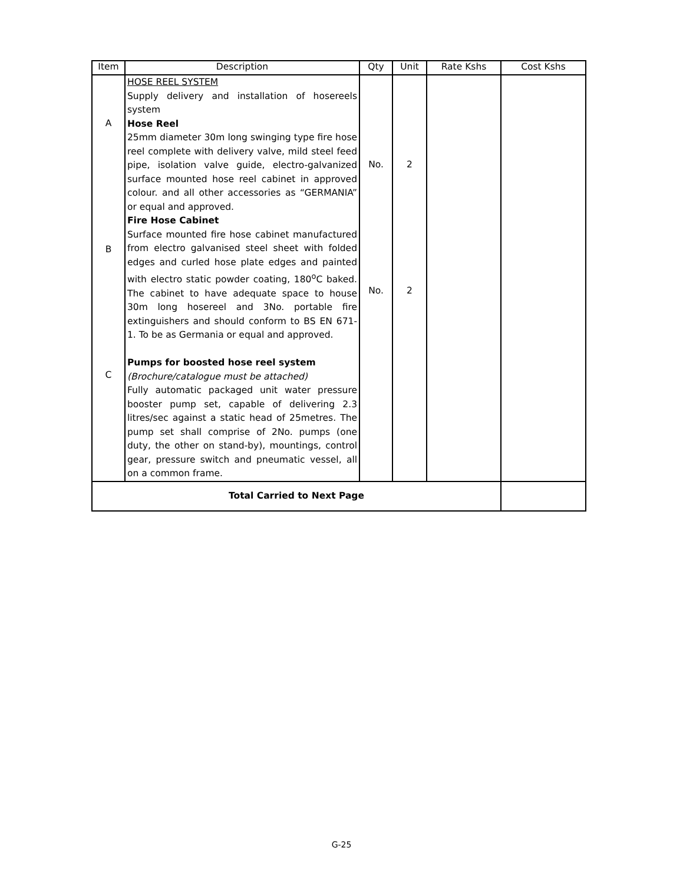| Item | Description | Qty | Unit | Rate Kshs | Cost Kshs |
| --- | --- | --- | --- | --- | --- |
| A B C | HOSE REEL SYSTEM Supply delivery and installation of hosereels system Hose Reel 25mm diameter 30m long swinging type fire hose reel complete with delivery valve, mild steel feed pipe, isolation valve guide, electro-galvanized surface mounted hose reel cabinet in approved colour. and all other accessories as “GERMANIA” or equal and approved. Fire Hose Cabinet Surface mounted fire hose cabinet manufactured from electro galvanised steel sheet with folded edges and curled hose plate edges and painted with electro static powder coating, 180<sup>o</sup>C baked. The cabinet to have adequate space to house 30m long hosereel and 3No. portable fire extinguishers and should conform to BS EN 671-1. To be as Germania or equal and approved. Pumps for boosted hose reel system (Brochure/catalogue must be attached) Fully automatic packaged unit water pressure booster pump set, capable of delivering 2.3 litres/sec against a static head of 25metres. The pump set shall comprise of 2No. pumps (one duty, the other on stand-by), mountings, control gear, pressure switch and pneumatic vessel, all on a common frame. | No. No. | 2 2 | | |
| Total Carried to Next Page | | | | | |
G-25